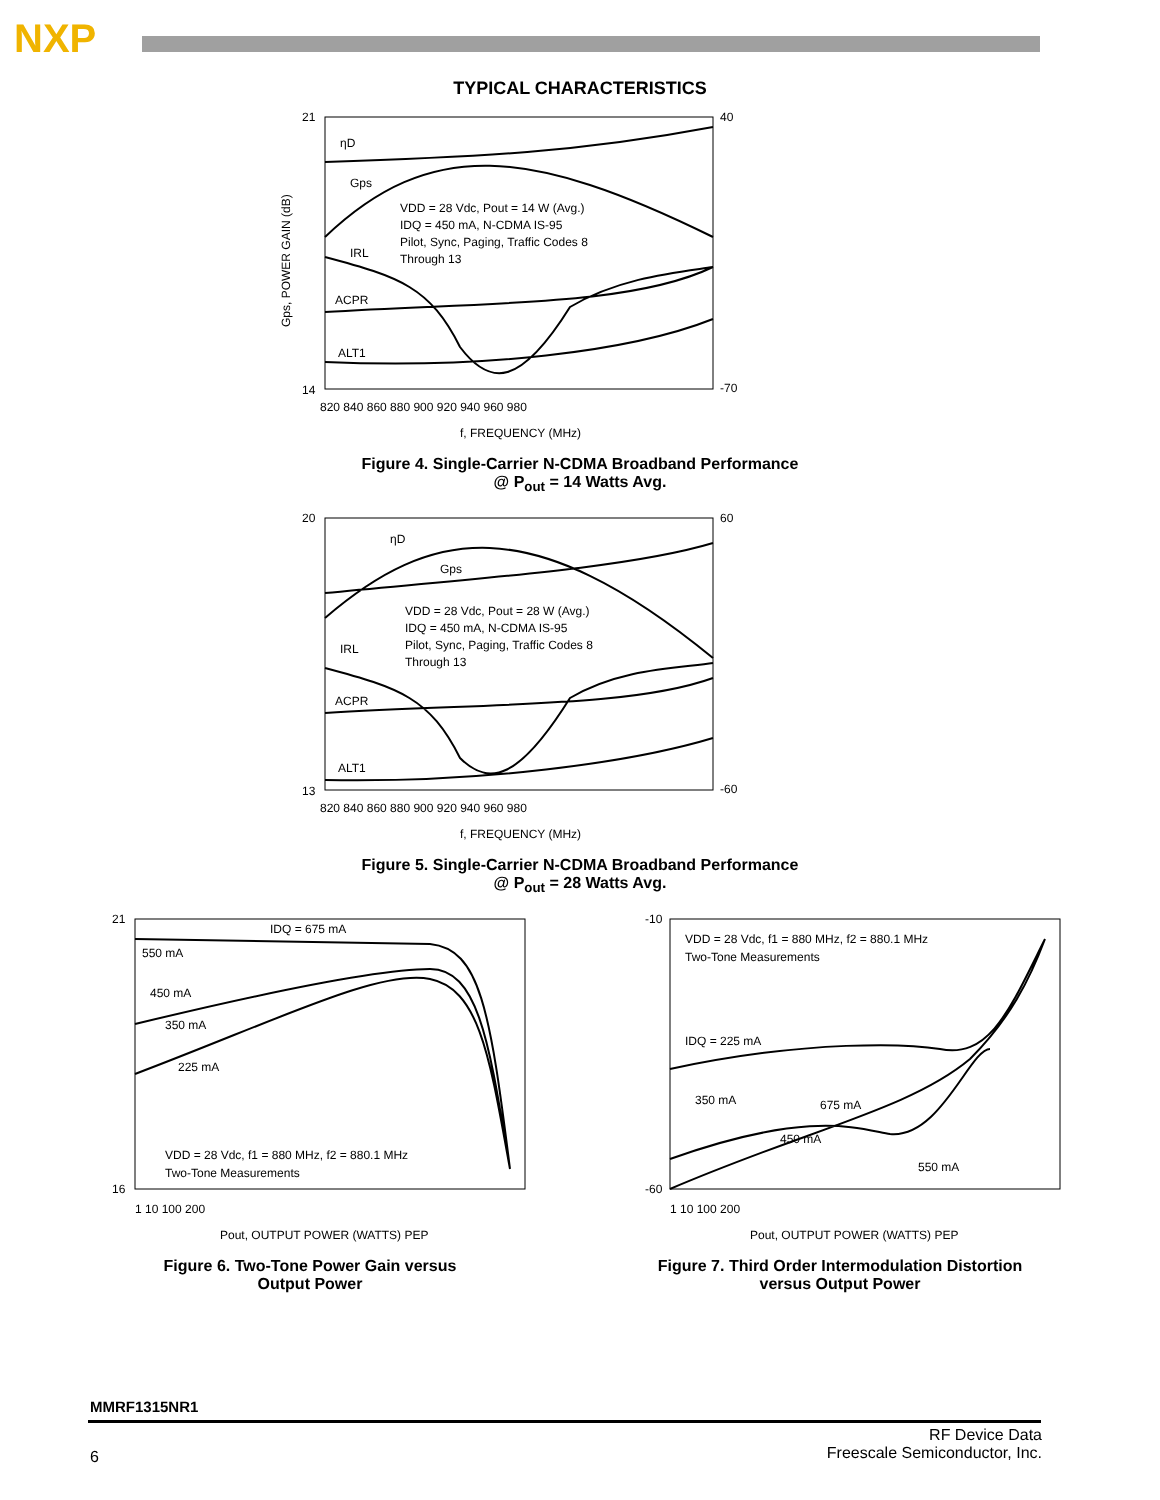NXP
TYPICAL CHARACTERISTICS
21
40
14
-70
ηD
Gps
IRL
ACPR
ALT1
VDD = 28 Vdc, Pout = 14 W (Avg.)
IDQ = 450 mA, N-CDMA IS-95
Pilot, Sync, Paging, Traffic Codes 8
Through 13
820 840 860 880 900 920 940 960 980
f, FREQUENCY (MHz)
Gps, POWER GAIN (dB)
Figure 4. Single-Carrier N-CDMA Broadband Performance
@ P<sub>out</sub> = 14 Watts Avg.
20
60
13
-60
ηD
Gps
IRL
ACPR
ALT1
VDD = 28 Vdc, Pout = 28 W (Avg.)
IDQ = 450 mA, N-CDMA IS-95
Pilot, Sync, Paging, Traffic Codes 8
Through 13
820 840 860 880 900 920 940 960 980
f, FREQUENCY (MHz)
Figure 5. Single-Carrier N-CDMA Broadband Performance
@ P<sub>out</sub> = 28 Watts Avg.
21
16
IDQ = 675 mA
550 mA
450 mA
350 mA
225 mA
VDD = 28 Vdc, f1 = 880 MHz, f2 = 880.1 MHz
Two-Tone Measurements
1 10 100 200
Pout, OUTPUT POWER (WATTS) PEP
Figure 6. Two-Tone Power Gain versus
Output Power
-10
-60
VDD = 28 Vdc, f1 = 880 MHz, f2 = 880.1 MHz
Two-Tone Measurements
IDQ = 225 mA
350 mA
675 mA
450 mA
550 mA
1 10 100 200
Pout, OUTPUT POWER (WATTS) PEP
Figure 7. Third Order Intermodulation Distortion
versus Output Power
MMRF1315NR1
6
RF Device Data
Freescale Semiconductor, Inc.